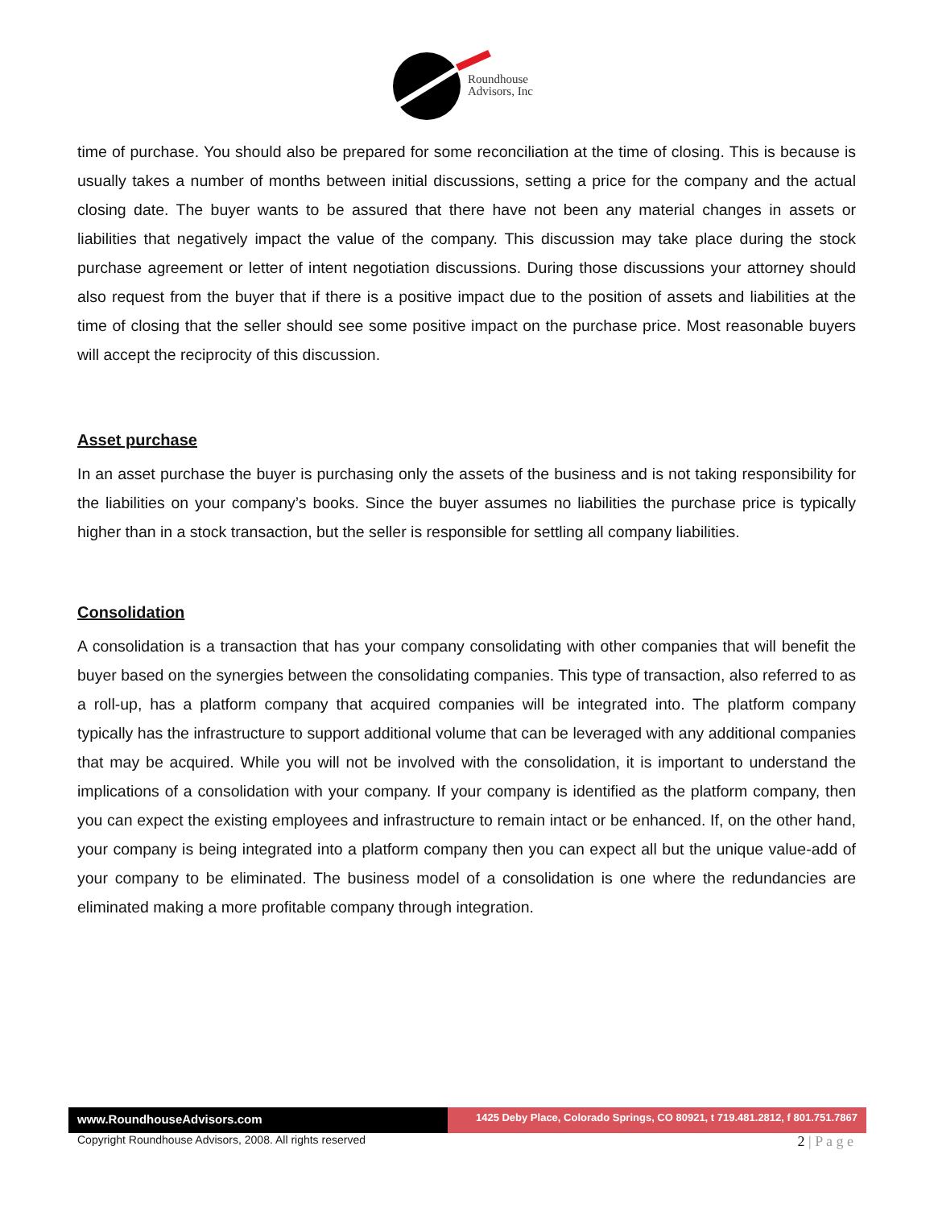Roundhouse
Advisors, Inc
time of purchase. You should also be prepared for some reconciliation at the time of closing. This is because is usually takes a number of months between initial discussions, setting a price for the company and the actual closing date. The buyer wants to be assured that there have not been any material changes in assets or liabilities that negatively impact the value of the company. This discussion may take place during the stock purchase agreement or letter of intent negotiation discussions. During those discussions your attorney should also request from the buyer that if there is a positive impact due to the position of assets and liabilities at the time of closing that the seller should see some positive impact on the purchase price. Most reasonable buyers will accept the reciprocity of this discussion.
Asset purchase
In an asset purchase the buyer is purchasing only the assets of the business and is not taking responsibility for the liabilities on your company’s books. Since the buyer assumes no liabilities the purchase price is typically higher than in a stock transaction, but the seller is responsible for settling all company liabilities.
Consolidation
A consolidation is a transaction that has your company consolidating with other companies that will benefit the buyer based on the synergies between the consolidating companies. This type of transaction, also referred to as a roll-up, has a platform company that acquired companies will be integrated into. The platform company typically has the infrastructure to support additional volume that can be leveraged with any additional companies that may be acquired. While you will not be involved with the consolidation, it is important to understand the implications of a consolidation with your company. If your company is identified as the platform company, then you can expect the existing employees and infrastructure to remain intact or be enhanced. If, on the other hand, your company is being integrated into a platform company then you can expect all but the unique value-add of your company to be eliminated. The business model of a consolidation is one where the redundancies are eliminated making a more profitable company through integration.
www.RoundhouseAdvisors.com
1425 Deby Place, Colorado Springs, CO 80921, t 719.481.2812, f 801.751.7867
Copyright Roundhouse Advisors, 2008. All rights reserved
2 | P a g e